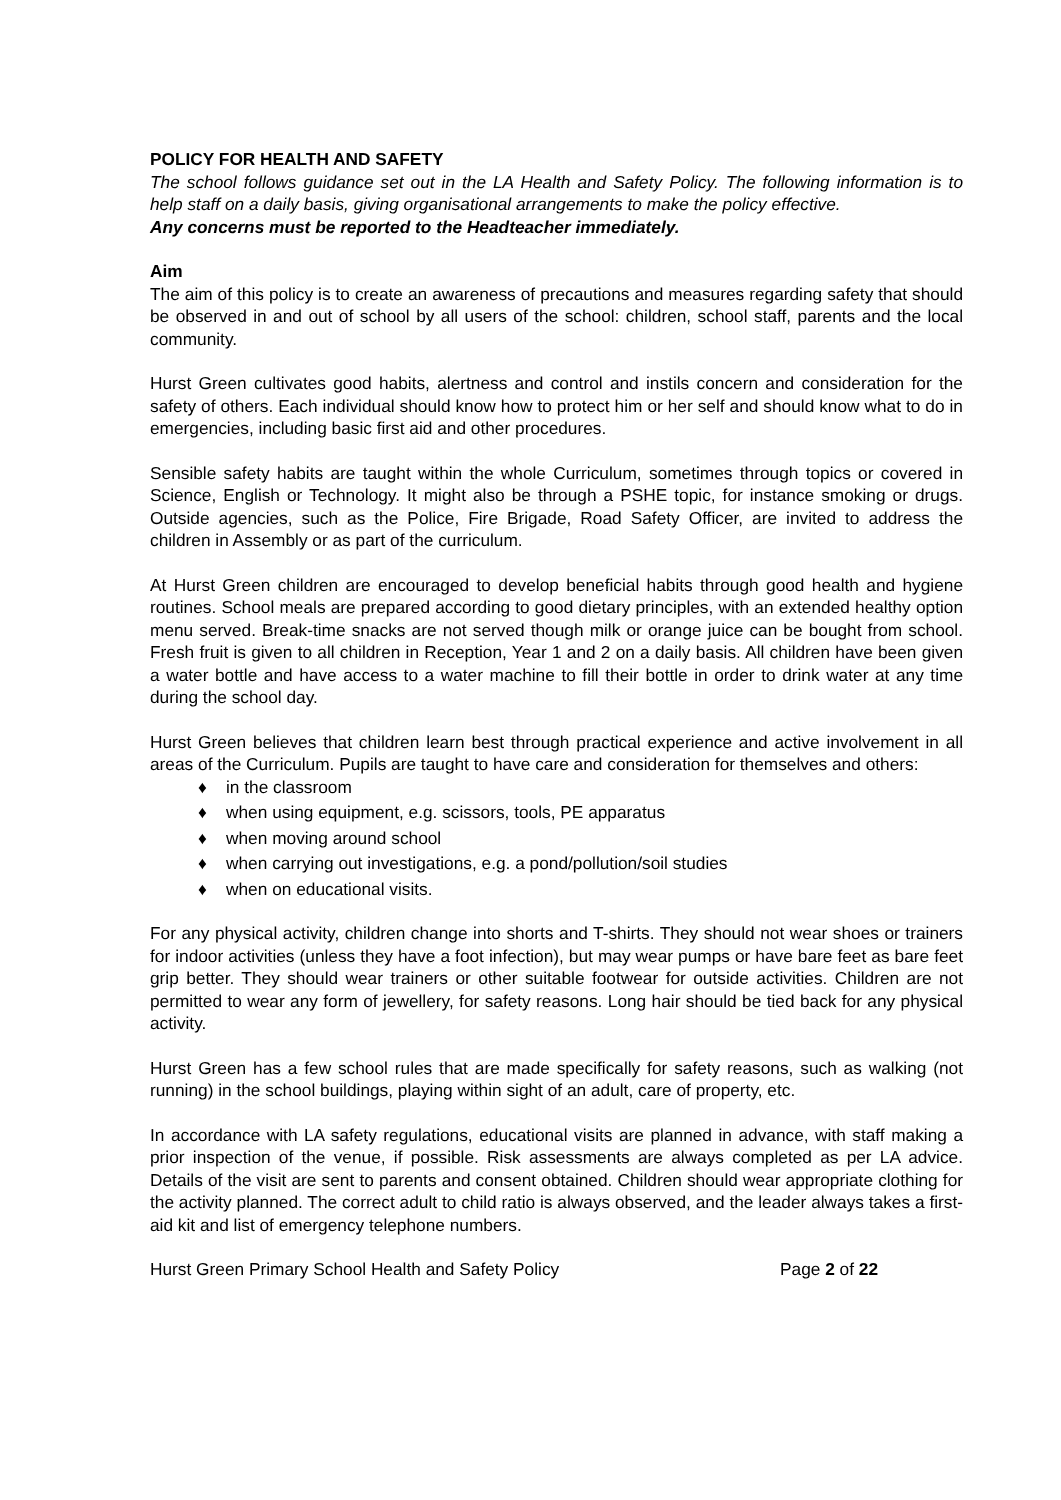POLICY FOR HEALTH AND SAFETY
The school follows guidance set out in the LA Health and Safety Policy. The following information is to help staff on a daily basis, giving organisational arrangements to make the policy effective.
Any concerns must be reported to the Headteacher immediately.
Aim
The aim of this policy is to create an awareness of precautions and measures regarding safety that should be observed in and out of school by all users of the school: children, school staff, parents and the local community.
Hurst Green cultivates good habits, alertness and control and instils concern and consideration for the safety of others. Each individual should know how to protect him or her self and should know what to do in emergencies, including basic first aid and other procedures.
Sensible safety habits are taught within the whole Curriculum, sometimes through topics or covered in Science, English or Technology. It might also be through a PSHE topic, for instance smoking or drugs. Outside agencies, such as the Police, Fire Brigade, Road Safety Officer, are invited to address the children in Assembly or as part of the curriculum.
At Hurst Green children are encouraged to develop beneficial habits through good health and hygiene routines. School meals are prepared according to good dietary principles, with an extended healthy option menu served. Break-time snacks are not served though milk or orange juice can be bought from school. Fresh fruit is given to all children in Reception, Year 1 and 2 on a daily basis. All children have been given a water bottle and have access to a water machine to fill their bottle in order to drink water at any time during the school day.
Hurst Green believes that children learn best through practical experience and active involvement in all areas of the Curriculum. Pupils are taught to have care and consideration for themselves and others:
♦ in the classroom
♦ when using equipment, e.g. scissors, tools, PE apparatus
♦ when moving around school
♦ when carrying out investigations, e.g. a pond/pollution/soil studies
♦ when on educational visits.
For any physical activity, children change into shorts and T-shirts. They should not wear shoes or trainers for indoor activities (unless they have a foot infection), but may wear pumps or have bare feet as bare feet grip better. They should wear trainers or other suitable footwear for outside activities. Children are not permitted to wear any form of jewellery, for safety reasons. Long hair should be tied back for any physical activity.
Hurst Green has a few school rules that are made specifically for safety reasons, such as walking (not running) in the school buildings, playing within sight of an adult, care of property, etc.
In accordance with LA safety regulations, educational visits are planned in advance, with staff making a prior inspection of the venue, if possible. Risk assessments are always completed as per LA advice. Details of the visit are sent to parents and consent obtained. Children should wear appropriate clothing for the activity planned. The correct adult to child ratio is always observed, and the leader always takes a first-aid kit and list of emergency telephone numbers.
Hurst Green Primary School Health and Safety Policy Page 2 of 22